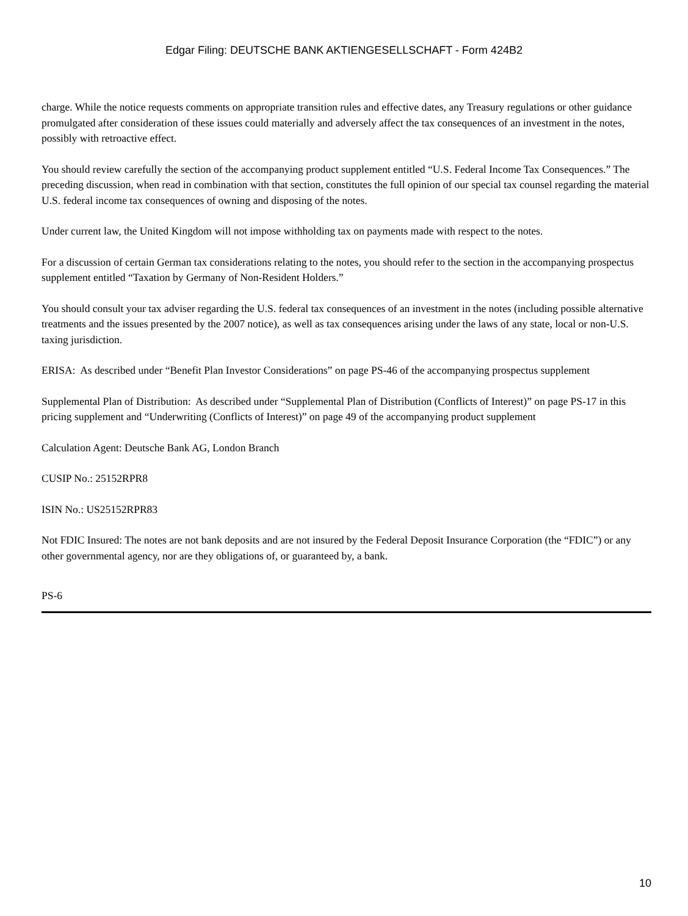Edgar Filing: DEUTSCHE BANK AKTIENGESELLSCHAFT - Form 424B2
charge. While the notice requests comments on appropriate transition rules and effective dates, any Treasury regulations or other guidance promulgated after consideration of these issues could materially and adversely affect the tax consequences of an investment in the notes, possibly with retroactive effect.
You should review carefully the section of the accompanying product supplement entitled “U.S. Federal Income Tax Consequences.” The preceding discussion, when read in combination with that section, constitutes the full opinion of our special tax counsel regarding the material U.S. federal income tax consequences of owning and disposing of the notes.
Under current law, the United Kingdom will not impose withholding tax on payments made with respect to the notes.
For a discussion of certain German tax considerations relating to the notes, you should refer to the section in the accompanying prospectus supplement entitled “Taxation by Germany of Non-Resident Holders.”
You should consult your tax adviser regarding the U.S. federal tax consequences of an investment in the notes (including possible alternative treatments and the issues presented by the 2007 notice), as well as tax consequences arising under the laws of any state, local or non-U.S. taxing jurisdiction.
ERISA: As described under “Benefit Plan Investor Considerations” on page PS-46 of the accompanying prospectus supplement
Supplemental Plan of Distribution: As described under “Supplemental Plan of Distribution (Conflicts of Interest)” on page PS-17 in this pricing supplement and “Underwriting (Conflicts of Interest)” on page 49 of the accompanying product supplement
Calculation Agent: Deutsche Bank AG, London Branch
CUSIP No.: 25152RPR8
ISIN No.: US25152RPR83
Not FDIC Insured: The notes are not bank deposits and are not insured by the Federal Deposit Insurance Corporation (the “FDIC”) or any other governmental agency, nor are they obligations of, or guaranteed by, a bank.
PS-6
10